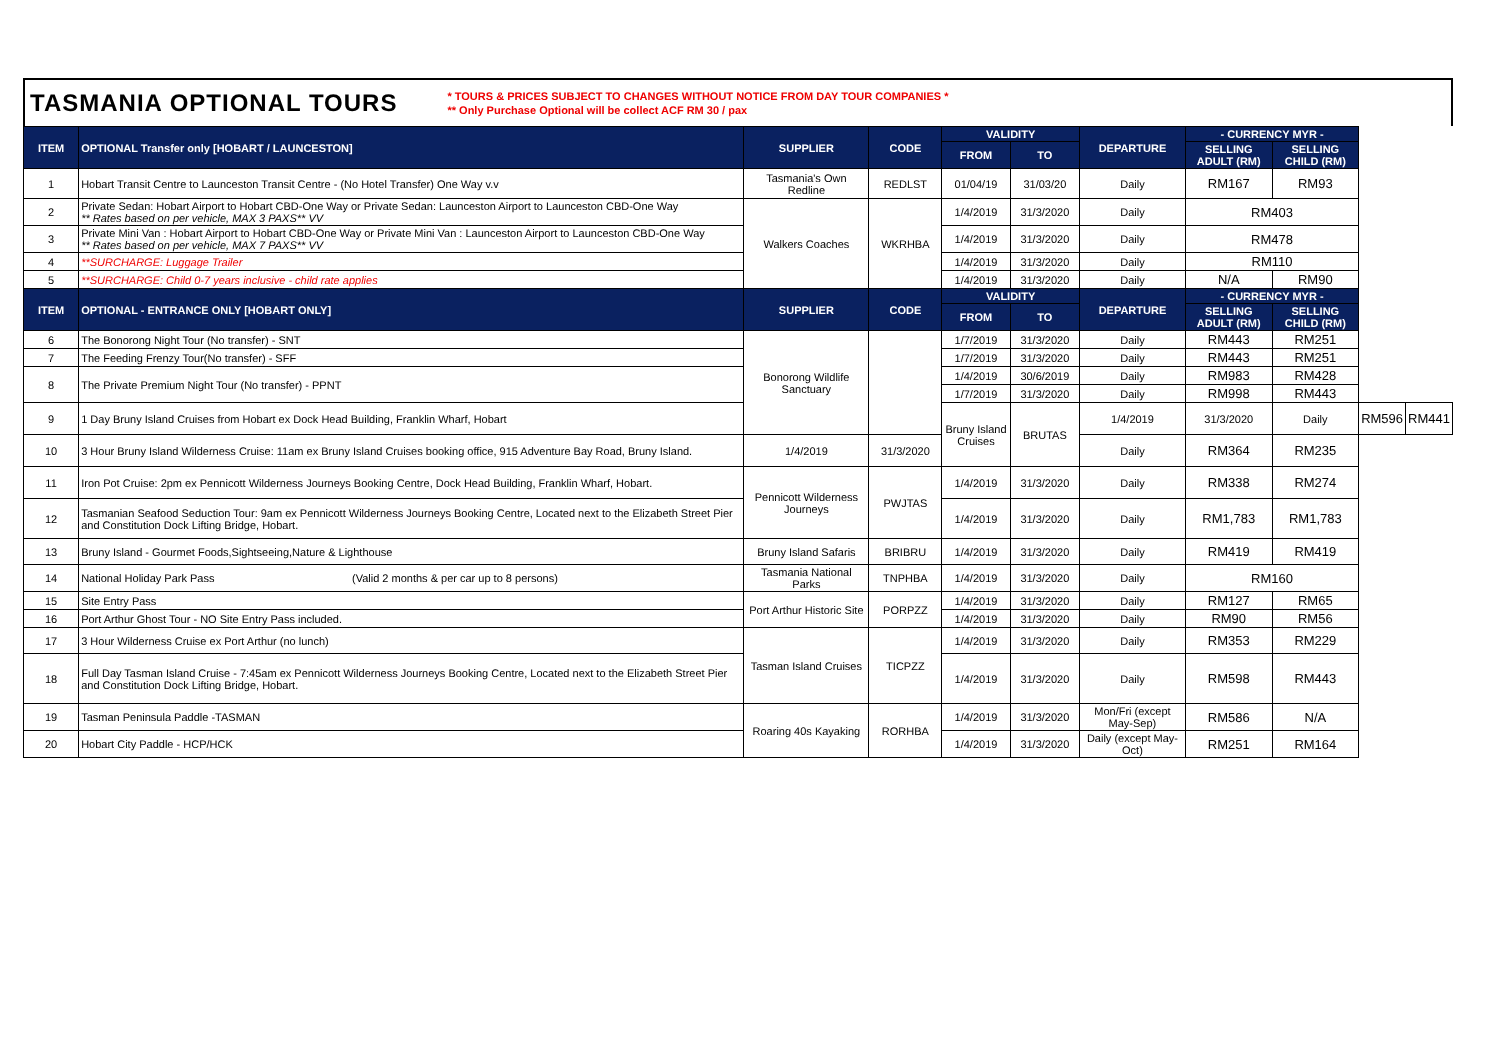TASMANIA OPTIONAL TOURS
* TOURS & PRICES SUBJECT TO CHANGES WITHOUT NOTICE FROM DAY TOUR COMPANIES *
** Only Purchase Optional will be collect ACF RM 30 / pax
| ITEM | OPTIONAL Transfer only [HOBART / LAUNCESTON] | SUPPLIER | CODE | VALIDITY | | DEPARTURE | - CURRENCY MYR - | | | |
| --- | --- | --- | --- | --- | --- | --- | --- | --- | --- | --- |
| | | | | FROM | TO | | SELLING ADULT (RM) | SELLING CHILD (RM) | | |
| 1 | Hobart Transit Centre to Launceston Transit Centre - (No Hotel Transfer) One Way v.v | Tasmania's Own Redline | REDLST | 01/04/19 | 31/03/20 | Daily | RM167 | RM93 | | |
| 2 | Private Sedan: Hobart Airport to Hobart CBD-One Way or Private Sedan: Launceston Airport to Launceston CBD-One Way ** Rates based on per vehicle, MAX 3 PAXS** VV | Walkers Coaches | WKRHBA | 1/4/2019 | 31/3/2020 | Daily | RM403 | | | |
| 3 | Private Mini Van : Hobart Airport to Hobart CBD-One Way or Private Mini Van : Launceston Airport to Launceston CBD-One Way ** Rates based on per vehicle, MAX 7 PAXS** VV | | | 1/4/2019 | 31/3/2020 | Daily | RM478 | | | |
| 4 | **SURCHARGE: Luggage Trailer | | | 1/4/2019 | 31/3/2020 | Daily | RM110 | | | |
| 5 | **SURCHARGE: Child 0-7 years inclusive - child rate applies | | | 1/4/2019 | 31/3/2020 | Daily | N/A | RM90 | | |
| ITEM | OPTIONAL - ENTRANCE ONLY [HOBART ONLY] | SUPPLIER | CODE | VALIDITY | | DEPARTURE | - CURRENCY MYR - | | | |
| | | | | FROM | TO | | SELLING ADULT (RM) | SELLING CHILD (RM) | | |
| 6 | The Bonorong Night Tour (No transfer) - SNT | Bonorong Wildlife Sanctuary | | 1/7/2019 | 31/3/2020 | Daily | RM443 | RM251 | | |
| 7 | The Feeding Frenzy Tour(No transfer) - SFF | | | 1/7/2019 | 31/3/2020 | Daily | RM443 | RM251 | | |
| 8 | The Private Premium Night Tour (No transfer) - PPNT | | | 1/4/2019 | 30/6/2019 | Daily | RM983 | RM428 | | |
| | | | | 1/7/2019 | 31/3/2020 | Daily | RM998 | RM443 | | |
| 9 | 1 Day Bruny Island Cruises from Hobart ex Dock Head Building, Franklin Wharf, Hobart | | | Bruny Island Cruises | BRUTAS | 1/4/2019 | 31/3/2020 | Daily | RM596 | RM441 |
| 10 | 3 Hour Bruny Island Wilderness Cruise: 11am ex Bruny Island Cruises booking office, 915 Adventure Bay Road, Bruny Island. | 1/4/2019 | 31/3/2020 | | | Daily | RM364 | RM235 | | |
| 11 | Iron Pot Cruise: 2pm ex Pennicott Wilderness Journeys Booking Centre, Dock Head Building, Franklin Wharf, Hobart. | Pennicott Wilderness Journeys | PWJTAS | 1/4/2019 | 31/3/2020 | Daily | RM338 | RM274 | | |
| 12 | Tasmanian Seafood Seduction Tour: 9am ex Pennicott Wilderness Journeys Booking Centre, Located next to the Elizabeth Street Pier and Constitution Dock Lifting Bridge, Hobart. | | | 1/4/2019 | 31/3/2020 | Daily | RM1,783 | RM1,783 | | |
| 13 | Bruny Island - Gourmet Foods,Sightseeing,Nature & Lighthouse | Bruny Island Safaris | BRIBRU | 1/4/2019 | 31/3/2020 | Daily | RM419 | RM419 | | |
| 14 | National Holiday Park Pass (Valid 2 months & per car up to 8 persons) | Tasmania National Parks | TNPHBA | 1/4/2019 | 31/3/2020 | Daily | RM160 | | | |
| 15 | Site Entry Pass | Port Arthur Historic Site | PORPZZ | 1/4/2019 | 31/3/2020 | Daily | RM127 | RM65 | | |
| 16 | Port Arthur Ghost Tour - NO Site Entry Pass included. | | | 1/4/2019 | 31/3/2020 | Daily | RM90 | RM56 | | |
| 17 | 3 Hour Wilderness Cruise ex Port Arthur (no lunch) | Tasman Island Cruises | TICPZZ | 1/4/2019 | 31/3/2020 | Daily | RM353 | RM229 | | |
| 18 | Full Day Tasman Island Cruise - 7:45am ex Pennicott Wilderness Journeys Booking Centre, Located next to the Elizabeth Street Pier and Constitution Dock Lifting Bridge, Hobart. | | | 1/4/2019 | 31/3/2020 | Daily | RM598 | RM443 | | |
| 19 | Tasman Peninsula Paddle -TASMAN | Roaring 40s Kayaking | RORHBA | 1/4/2019 | 31/3/2020 | Mon/Fri (except May-Sep) | RM586 | N/A | | |
| 20 | Hobart City Paddle - HCP/HCK | | | 1/4/2019 | 31/3/2020 | Daily (except May-Oct) | RM251 | RM164 | | |